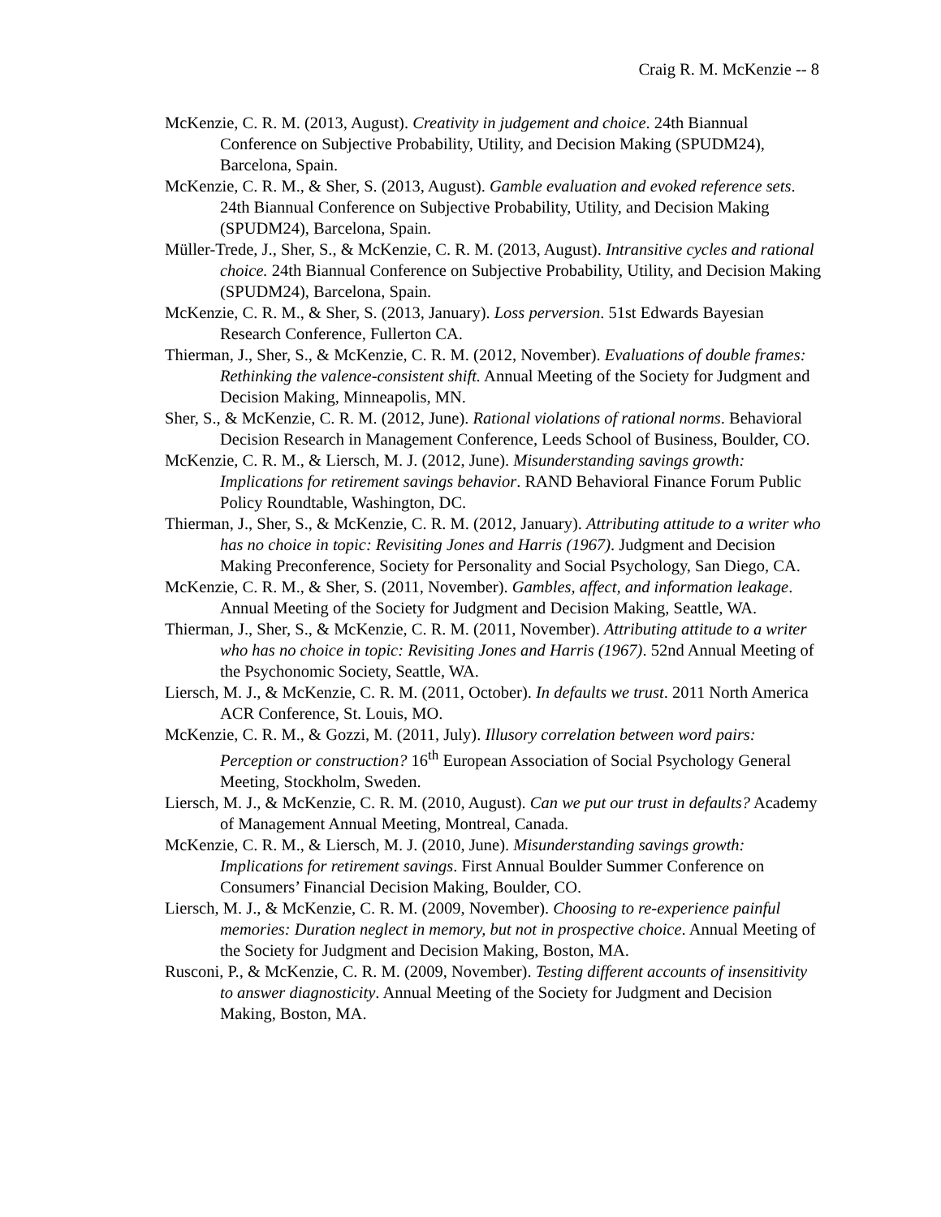Craig R. M. McKenzie -- 8
McKenzie, C. R. M. (2013, August). Creativity in judgement and choice. 24th Biannual Conference on Subjective Probability, Utility, and Decision Making (SPUDM24), Barcelona, Spain.
McKenzie, C. R. M., & Sher, S. (2013, August). Gamble evaluation and evoked reference sets. 24th Biannual Conference on Subjective Probability, Utility, and Decision Making (SPUDM24), Barcelona, Spain.
Müller-Trede, J., Sher, S., & McKenzie, C. R. M. (2013, August). Intransitive cycles and rational choice. 24th Biannual Conference on Subjective Probability, Utility, and Decision Making (SPUDM24), Barcelona, Spain.
McKenzie, C. R. M., & Sher, S. (2013, January). Loss perversion. 51st Edwards Bayesian Research Conference, Fullerton CA.
Thierman, J., Sher, S., & McKenzie, C. R. M. (2012, November). Evaluations of double frames: Rethinking the valence-consistent shift. Annual Meeting of the Society for Judgment and Decision Making, Minneapolis, MN.
Sher, S., & McKenzie, C. R. M. (2012, June). Rational violations of rational norms. Behavioral Decision Research in Management Conference, Leeds School of Business, Boulder, CO.
McKenzie, C. R. M., & Liersch, M. J. (2012, June). Misunderstanding savings growth: Implications for retirement savings behavior. RAND Behavioral Finance Forum Public Policy Roundtable, Washington, DC.
Thierman, J., Sher, S., & McKenzie, C. R. M. (2012, January). Attributing attitude to a writer who has no choice in topic: Revisiting Jones and Harris (1967). Judgment and Decision Making Preconference, Society for Personality and Social Psychology, San Diego, CA.
McKenzie, C. R. M., & Sher, S. (2011, November). Gambles, affect, and information leakage. Annual Meeting of the Society for Judgment and Decision Making, Seattle, WA.
Thierman, J., Sher, S., & McKenzie, C. R. M. (2011, November). Attributing attitude to a writer who has no choice in topic: Revisiting Jones and Harris (1967). 52nd Annual Meeting of the Psychonomic Society, Seattle, WA.
Liersch, M. J., & McKenzie, C. R. M. (2011, October). In defaults we trust. 2011 North America ACR Conference, St. Louis, MO.
McKenzie, C. R. M., & Gozzi, M. (2011, July). Illusory correlation between word pairs: Perception or construction? 16<sup>th</sup> European Association of Social Psychology General Meeting, Stockholm, Sweden.
Liersch, M. J., & McKenzie, C. R. M. (2010, August). Can we put our trust in defaults? Academy of Management Annual Meeting, Montreal, Canada.
McKenzie, C. R. M., & Liersch, M. J. (2010, June). Misunderstanding savings growth: Implications for retirement savings. First Annual Boulder Summer Conference on Consumers’ Financial Decision Making, Boulder, CO.
Liersch, M. J., & McKenzie, C. R. M. (2009, November). Choosing to re-experience painful memories: Duration neglect in memory, but not in prospective choice. Annual Meeting of the Society for Judgment and Decision Making, Boston, MA.
Rusconi, P., & McKenzie, C. R. M. (2009, November). Testing different accounts of insensitivity to answer diagnosticity. Annual Meeting of the Society for Judgment and Decision Making, Boston, MA.